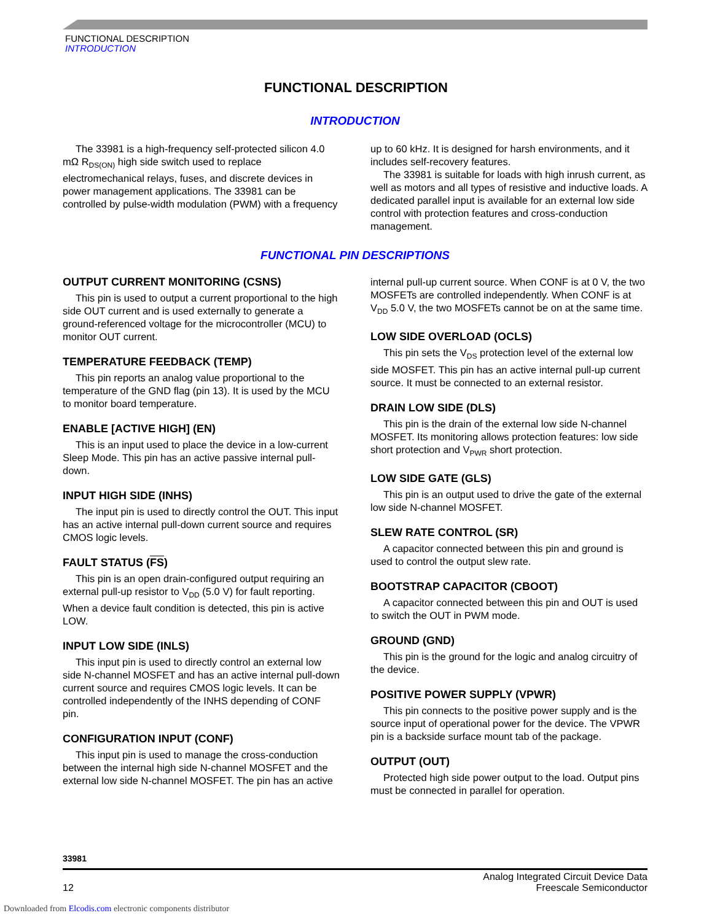FUNCTIONAL DESCRIPTION
INTRODUCTION
FUNCTIONAL DESCRIPTION
INTRODUCTION
The 33981 is a high-frequency self-protected silicon 4.0 mΩ R<sub>DS(ON)</sub> high side switch used to replace electromechanical relays, fuses, and discrete devices in power management applications. The 33981 can be controlled by pulse-width modulation (PWM) with a frequency up to 60 kHz. It is designed for harsh environments, and it includes self-recovery features.
The 33981 is suitable for loads with high inrush current, as well as motors and all types of resistive and inductive loads. A dedicated parallel input is available for an external low side control with protection features and cross-conduction management.
FUNCTIONAL PIN DESCRIPTIONS
OUTPUT CURRENT MONITORING (CSNS)
This pin is used to output a current proportional to the high side OUT current and is used externally to generate a ground-referenced voltage for the microcontroller (MCU) to monitor OUT current.
TEMPERATURE FEEDBACK (TEMP)
This pin reports an analog value proportional to the temperature of the GND flag (pin 13). It is used by the MCU to monitor board temperature.
ENABLE [ACTIVE HIGH] (EN)
This is an input used to place the device in a low-current Sleep Mode. This pin has an active passive internal pull-down.
INPUT HIGH SIDE (INHS)
The input pin is used to directly control the OUT. This input has an active internal pull-down current source and requires CMOS logic levels.
FAULT STATUS (FS)
This pin is an open drain-configured output requiring an external pull-up resistor to V<sub>DD</sub> (5.0 V) for fault reporting. When a device fault condition is detected, this pin is active LOW.
INPUT LOW SIDE (INLS)
This input pin is used to directly control an external low side N-channel MOSFET and has an active internal pull-down current source and requires CMOS logic levels. It can be controlled independently of the INHS depending of CONF pin.
CONFIGURATION INPUT (CONF)
This input pin is used to manage the cross-conduction between the internal high side N-channel MOSFET and the external low side N-channel MOSFET. The pin has an active internal pull-up current source. When CONF is at 0 V, the two MOSFETs are controlled independently. When CONF is at V<sub>DD</sub> 5.0 V, the two MOSFETs cannot be on at the same time.
LOW SIDE OVERLOAD (OCLS)
This pin sets the V<sub>DS</sub> protection level of the external low side MOSFET. This pin has an active internal pull-up current source. It must be connected to an external resistor.
DRAIN LOW SIDE (DLS)
This pin is the drain of the external low side N-channel MOSFET. Its monitoring allows protection features: low side short protection and V<sub>PWR</sub> short protection.
LOW SIDE GATE (GLS)
This pin is an output used to drive the gate of the external low side N-channel MOSFET.
SLEW RATE CONTROL (SR)
A capacitor connected between this pin and ground is used to control the output slew rate.
BOOTSTRAP CAPACITOR (CBOOT)
A capacitor connected between this pin and OUT is used to switch the OUT in PWM mode.
GROUND (GND)
This pin is the ground for the logic and analog circuitry of the device.
POSITIVE POWER SUPPLY (VPWR)
This pin connects to the positive power supply and is the source input of operational power for the device. The VPWR pin is a backside surface mount tab of the package.
OUTPUT (OUT)
Protected high side power output to the load. Output pins must be connected in parallel for operation.
33981
12 Analog Integrated Circuit Device Data
Freescale Semiconductor
Downloaded from Elcodis.com electronic components distributor